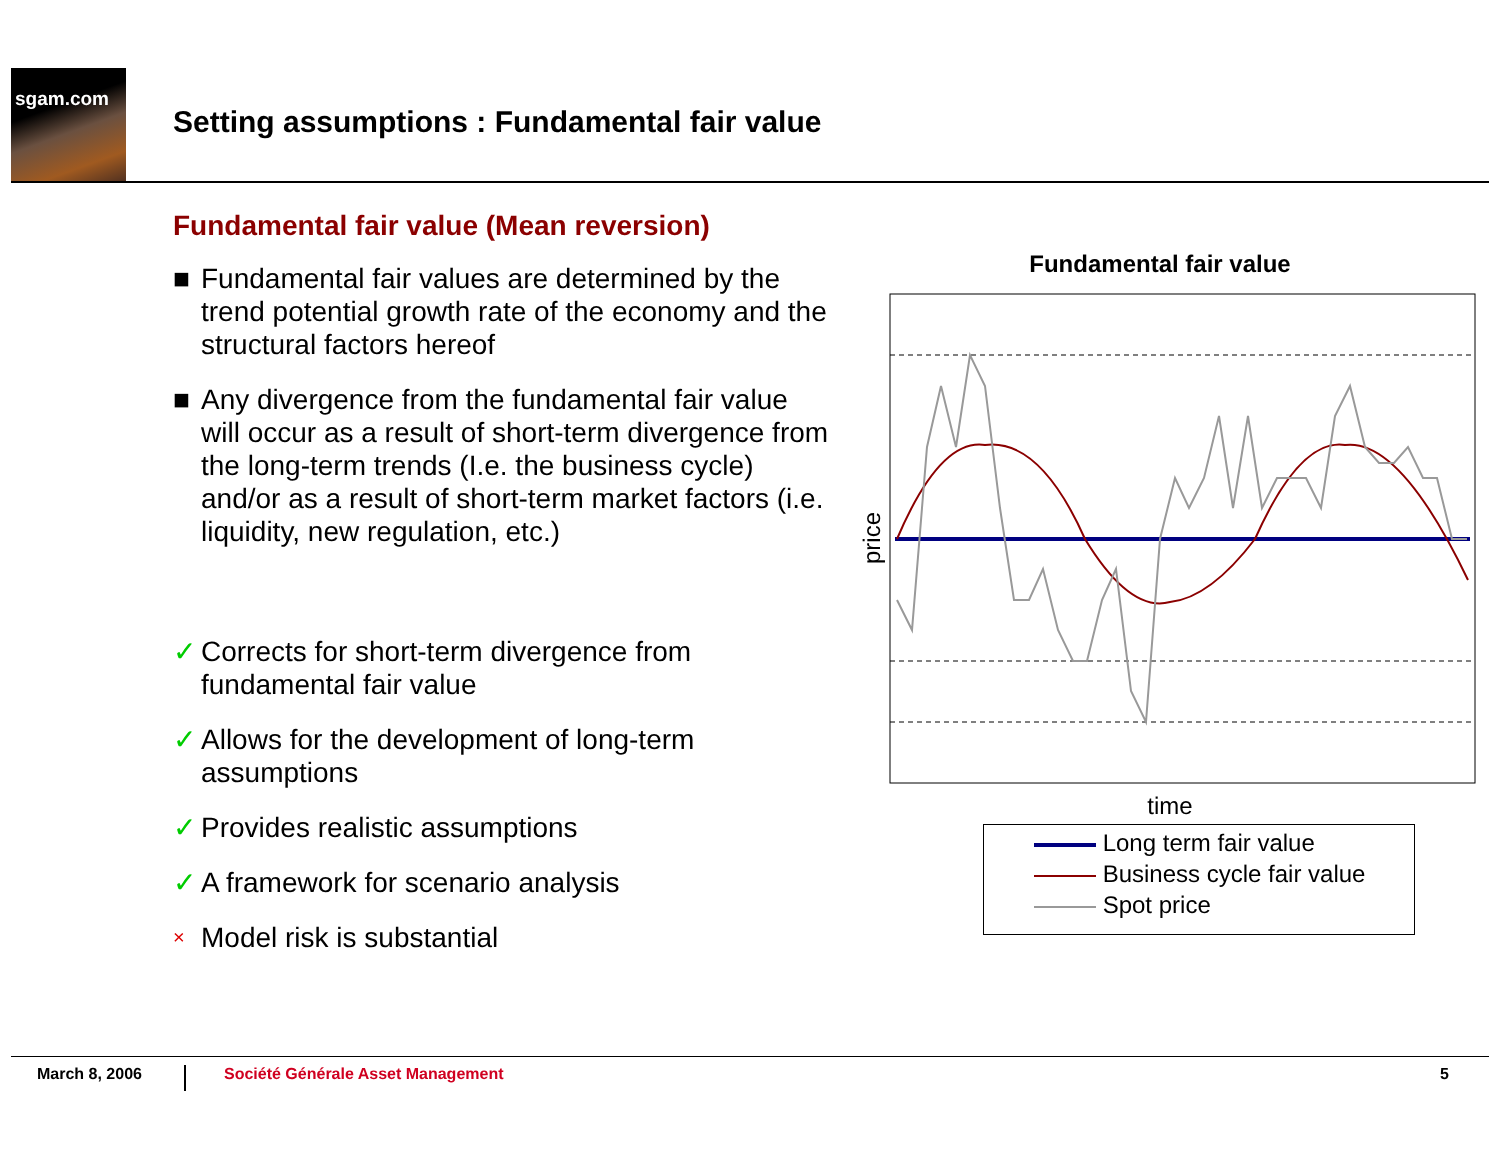sgam.com
Setting assumptions : Fundamental fair value
Fundamental fair value (Mean reversion)
■ Fundamental fair values are determined by the trend potential growth rate of the economy and the structural factors hereof
■ Any divergence from the fundamental fair value will occur as a result of short-term divergence from the long-term trends (I.e. the business cycle) and/or as a result of short-term market factors (i.e. liquidity, new regulation, etc.)
✓ Corrects for short-term divergence from fundamental fair value
✓ Allows for the development of long-term assumptions
✓ Provides realistic assumptions
✓ A framework for scenario analysis
× Model risk is substantial
Fundamental fair value
price
time
Long term fair value
Business cycle fair value
Spot price
March 8, 2006 Société Générale Asset Management 5